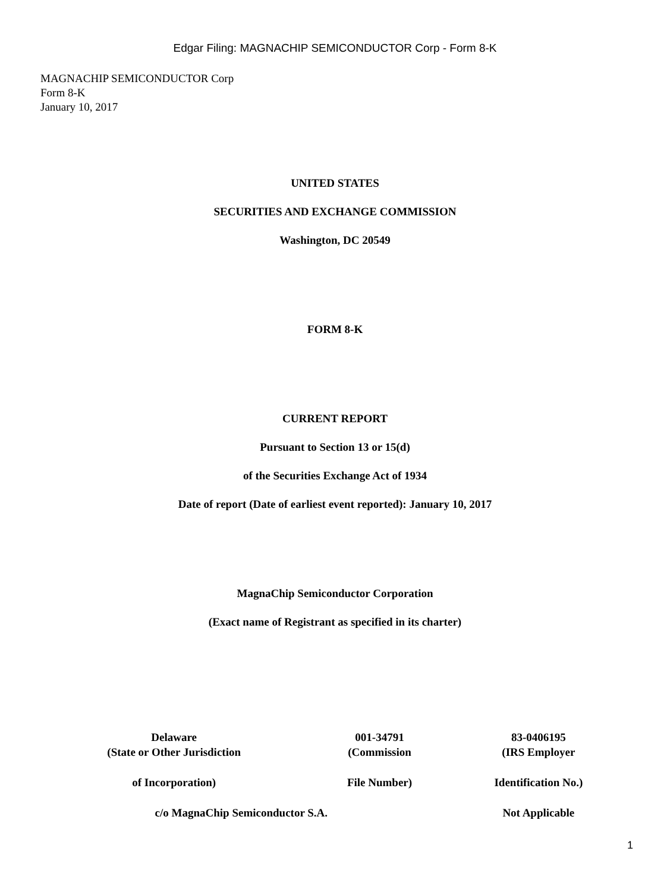Edgar Filing: MAGNACHIP SEMICONDUCTOR Corp - Form 8-K
MAGNACHIP SEMICONDUCTOR Corp
Form 8-K
January 10, 2017
UNITED STATES
SECURITIES AND EXCHANGE COMMISSION
Washington, DC 20549
FORM 8-K
CURRENT REPORT
Pursuant to Section 13 or 15(d)
of the Securities Exchange Act of 1934
Date of report (Date of earliest event reported): January 10, 2017
MagnaChip Semiconductor Corporation
(Exact name of Registrant as specified in its charter)
| Delaware (State or Other Jurisdiction | 001-34791 (Commission | 83-0406195 (IRS Employer |
| of Incorporation) | File Number) | Identification No.) |
| c/o MagnaChip Semiconductor S.A. | | Not Applicable |
1